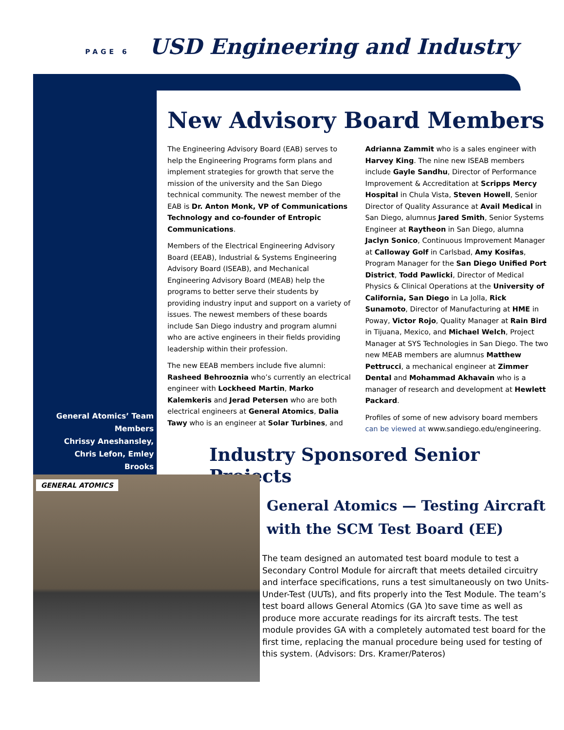PAGE 6 USD Engineering and Industry
New Advisory Board Members
The Engineering Advisory Board (EAB) serves to help the Engineering Programs form plans and implement strategies for growth that serve the mission of the university and the San Diego technical community. The newest member of the EAB is Dr. Anton Monk, VP of Communications Technology and co-founder of Entropic Communications.
Members of the Electrical Engineering Advisory Board (EEAB), Industrial & Systems Engineering Advisory Board (ISEAB), and Mechanical Engineering Advisory Board (MEAB) help the programs to better serve their students by providing industry input and support on a variety of issues. The newest members of these boards include San Diego industry and program alumni who are active engineers in their fields providing leadership within their profession.
The new EEAB members include five alumni: Rasheed Behrooznia who’s currently an electrical engineer with Lockheed Martin, Marko Kalemkeris and Jerad Petersen who are both electrical engineers at General Atomics, Dalia Tawy who is an engineer at Solar Turbines, and Adrianna Zammit who is a sales engineer with Harvey King. The nine new ISEAB members include Gayle Sandhu, Director of Performance Improvement & Accreditation at Scripps Mercy Hospital in Chula Vista, Steven Howell, Senior Director of Quality Assurance at Avail Medical in San Diego, alumnus Jared Smith, Senior Systems Engineer at Raytheon in San Diego, alumna Jaclyn Sonico, Continuous Improvement Manager at Calloway Golf in Carlsbad, Amy Kosifas, Program Manager for the San Diego Unified Port District, Todd Pawlicki, Director of Medical Physics & Clinical Operations at the University of California, San Diego in La Jolla, Rick Sunamoto, Director of Manufacturing at HME in Poway, Victor Rojo, Quality Manager at Rain Bird in Tijuana, Mexico, and Michael Welch, Project Manager at SYS Technologies in San Diego. The two new MEAB members are alumnus Matthew Pettrucci, a mechanical engineer at Zimmer Dental and Mohammad Akhavain who is a manager of research and development at Hewlett Packard.
Profiles of some of new advisory board members can be viewed at www.sandiego.edu/engineering.
General Atomics’ Team Members
Chrissy Aneshansley, Chris Lefon, Emley Brooks
Industry Sponsored Senior Projects
GENERAL ATOMICS
General Atomics — Testing Aircraft
with the SCM Test Board (EE)
The team designed an automated test board module to test a Secondary Control Module for aircraft that meets detailed circuitry and interface specifications, runs a test simultaneously on two Units-Under-Test (UUTs), and fits properly into the Test Module. The team’s test board allows General Atomics (GA )to save time as well as produce more accurate readings for its aircraft tests. The test module provides GA with a completely automated test board for the first time, replacing the manual procedure being used for testing of this system. (Advisors: Drs. Kramer/Pateros)